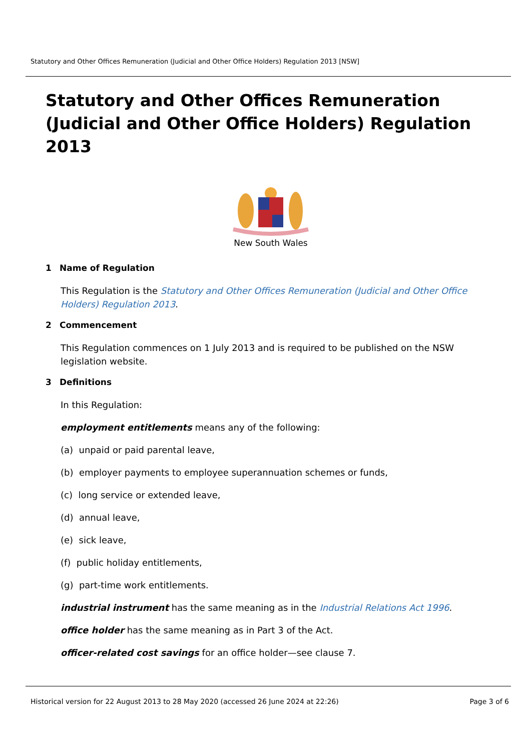Statutory and Other Offices Remuneration (Judicial and Other Office Holders) Regulation 2013 [NSW]
Statutory and Other Offices Remuneration (Judicial and Other Office Holders) Regulation 2013
New South Wales
1 Name of Regulation
This Regulation is the Statutory and Other Offices Remuneration (Judicial and Other Office Holders) Regulation 2013.
2 Commencement
This Regulation commences on 1 July 2013 and is required to be published on the NSW legislation website.
3 Definitions
In this Regulation:
employment entitlements means any of the following:
(a) unpaid or paid parental leave,
(b) employer payments to employee superannuation schemes or funds,
(c) long service or extended leave,
(d) annual leave,
(e) sick leave,
(f) public holiday entitlements,
(g) part-time work entitlements.
industrial instrument has the same meaning as in the Industrial Relations Act 1996.
office holder has the same meaning as in Part 3 of the Act.
officer-related cost savings for an office holder—see clause 7.
Historical version for 22 August 2013 to 28 May 2020 (accessed 26 June 2024 at 22:26) Page 3 of 6